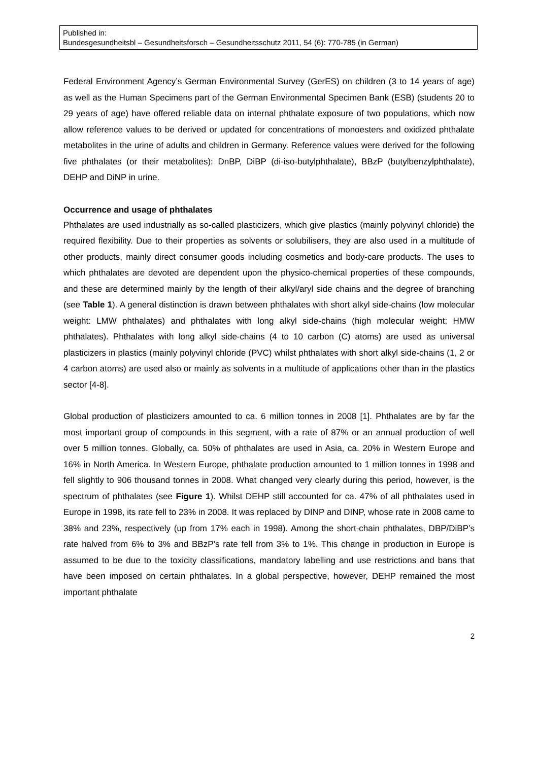Published in:
Bundesgesundheitsbl – Gesundheitsforsch – Gesundheitsschutz 2011, 54 (6): 770-785 (in German)
Federal Environment Agency’s German Environmental Survey (GerES) on children (3 to 14 years of age) as well as the Human Specimens part of the German Environmental Specimen Bank (ESB) (students 20 to 29 years of age) have offered reliable data on internal phthalate exposure of two populations, which now allow reference values to be derived or updated for concentrations of monoesters and oxidized phthalate metabolites in the urine of adults and children in Germany. Reference values were derived for the following five phthalates (or their metabolites): DnBP, DiBP (di-iso-butylphthalate), BBzP (butylbenzylphthalate), DEHP and DiNP in urine.
Occurrence and usage of phthalates
Phthalates are used industrially as so-called plasticizers, which give plastics (mainly polyvinyl chloride) the required flexibility. Due to their properties as solvents or solubilisers, they are also used in a multitude of other products, mainly direct consumer goods including cosmetics and body-care products. The uses to which phthalates are devoted are dependent upon the physico-chemical properties of these compounds, and these are determined mainly by the length of their alkyl/aryl side chains and the degree of branching (see Table 1). A general distinction is drawn between phthalates with short alkyl side-chains (low molecular weight: LMW phthalates) and phthalates with long alkyl side-chains (high molecular weight: HMW phthalates). Phthalates with long alkyl side-chains (4 to 10 carbon (C) atoms) are used as universal plasticizers in plastics (mainly polyvinyl chloride (PVC) whilst phthalates with short alkyl side-chains (1, 2 or 4 carbon atoms) are used also or mainly as solvents in a multitude of applications other than in the plastics sector [4-8].
Global production of plasticizers amounted to ca. 6 million tonnes in 2008 [1]. Phthalates are by far the most important group of compounds in this segment, with a rate of 87% or an annual production of well over 5 million tonnes. Globally, ca. 50% of phthalates are used in Asia, ca. 20% in Western Europe and 16% in North America. In Western Europe, phthalate production amounted to 1 million tonnes in 1998 and fell slightly to 906 thousand tonnes in 2008. What changed very clearly during this period, however, is the spectrum of phthalates (see Figure 1). Whilst DEHP still accounted for ca. 47% of all phthalates used in Europe in 1998, its rate fell to 23% in 2008. It was replaced by DINP and DINP, whose rate in 2008 came to 38% and 23%, respectively (up from 17% each in 1998). Among the short-chain phthalates, DBP/DiBP’s rate halved from 6% to 3% and BBzP’s rate fell from 3% to 1%. This change in production in Europe is assumed to be due to the toxicity classifications, mandatory labelling and use restrictions and bans that have been imposed on certain phthalates. In a global perspective, however, DEHP remained the most important phthalate
2